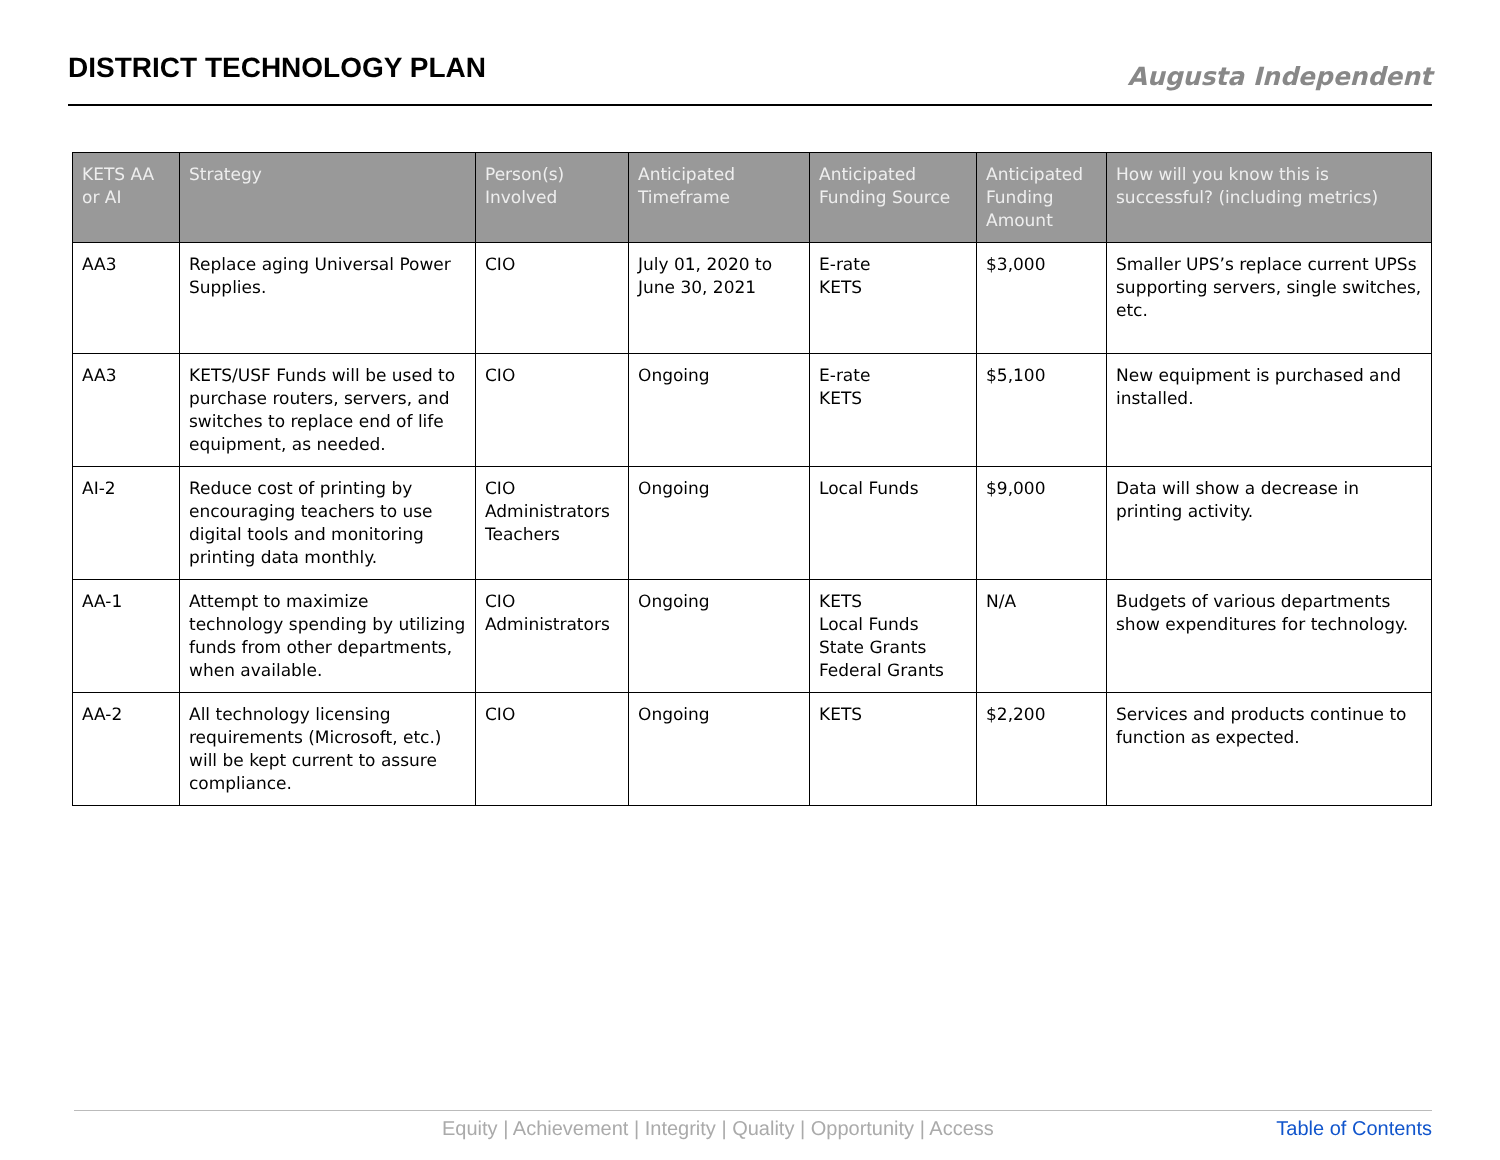DISTRICT TECHNOLOGY PLAN
Augusta Independent
| KETS AA or AI | Strategy | Person(s) Involved | Anticipated Timeframe | Anticipated Funding Source | Anticipated Funding Amount | How will you know this is successful? (including metrics) |
| --- | --- | --- | --- | --- | --- | --- |
| AA3 | Replace aging Universal Power Supplies. | CIO | July 01, 2020 to June 30, 2021 | E-rate KETS | $3,000 | Smaller UPS’s replace current UPSs supporting servers, single switches, etc. |
| AA3 | KETS/USF Funds will be used to purchase routers, servers, and switches to replace end of life equipment, as needed. | CIO | Ongoing | E-rate KETS | $5,100 | New equipment is purchased and installed. |
| AI-2 | Reduce cost of printing by encouraging teachers to use digital tools and monitoring printing data monthly. | CIO Administrators Teachers | Ongoing | Local Funds | $9,000 | Data will show a decrease in printing activity. |
| AA-1 | Attempt to maximize technology spending by utilizing funds from other departments, when available. | CIO Administrators | Ongoing | KETS Local Funds State Grants Federal Grants | N/A | Budgets of various departments show expenditures for technology. |
| AA-2 | All technology licensing requirements (Microsoft, etc.) will be kept current to assure compliance. | CIO | Ongoing | KETS | $2,200 | Services and products continue to function as expected. |
Equity | Achievement | Integrity | Quality | Opportunity | Access Table of Contents